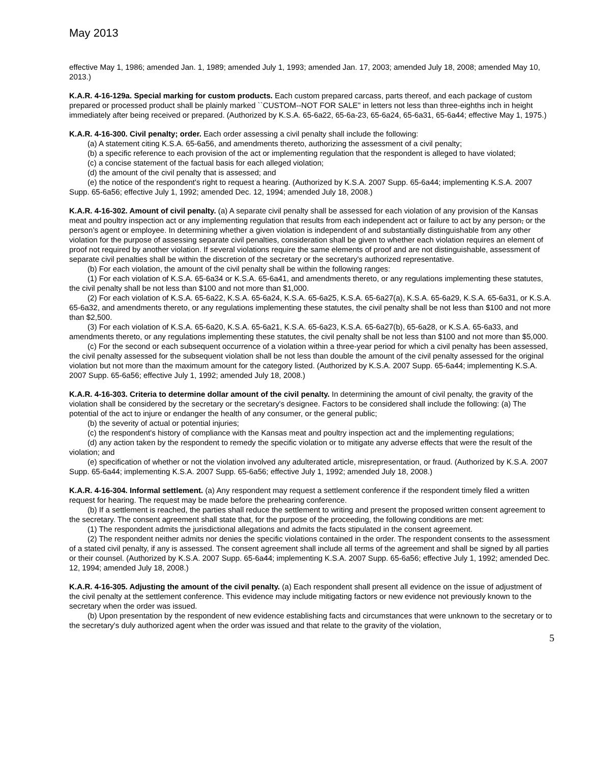May 2013
effective May 1, 1986; amended Jan. 1, 1989; amended July 1, 1993; amended Jan. 17, 2003; amended July 18, 2008; amended May 10, 2013.)
K.A.R. 4-16-129a. Special marking for custom products. Each custom prepared carcass, parts thereof, and each package of custom prepared or processed product shall be plainly marked ``CUSTOM--NOT FOR SALE" in letters not less than three-eighths inch in height immediately after being received or prepared. (Authorized by K.S.A. 65-6a22, 65-6a-23, 65-6a24, 65-6a31, 65-6a44; effective May 1, 1975.)
K.A.R. 4-16-300. Civil penalty; order. Each order assessing a civil penalty shall include the following:
(a) A statement citing K.S.A. 65-6a56, and amendments thereto, authorizing the assessment of a civil penalty;
(b) a specific reference to each provision of the act or implementing regulation that the respondent is alleged to have violated;
(c) a concise statement of the factual basis for each alleged violation;
(d) the amount of the civil penalty that is assessed; and
(e) the notice of the respondent's right to request a hearing. (Authorized by K.S.A. 2007 Supp. 65-6a44; implementing K.S.A. 2007 Supp. 65-6a56; effective July 1, 1992; amended Dec. 12, 1994; amended July 18, 2008.)
K.A.R. 4-16-302. Amount of civil penalty. (a) A separate civil penalty shall be assessed for each violation of any provision of the Kansas meat and poultry inspection act or any implementing regulation that results from each independent act or failure to act by any person, or the person’s agent or employee. In determining whether a given violation is independent of and substantially distinguishable from any other violation for the purpose of assessing separate civil penalties, consideration shall be given to whether each violation requires an element of proof not required by another violation. If several violations require the same elements of proof and are not distinguishable, assessment of separate civil penalties shall be within the discretion of the secretary or the secretary's authorized representative.
(b) For each violation, the amount of the civil penalty shall be within the following ranges:
(1) For each violation of K.S.A. 65-6a34 or K.S.A. 65-6a41, and amendments thereto, or any regulations implementing these statutes, the civil penalty shall be not less than $100 and not more than $1,000.
(2) For each violation of K.S.A. 65-6a22, K.S.A. 65-6a24, K.S.A. 65-6a25, K.S.A. 65-6a27(a), K.S.A. 65-6a29, K.S.A. 65-6a31, or K.S.A. 65-6a32, and amendments thereto, or any regulations implementing these statutes, the civil penalty shall be not less than $100 and not more than $2,500.
(3) For each violation of K.S.A. 65-6a20, K.S.A. 65-6a21, K.S.A. 65-6a23, K.S.A. 65-6a27(b), 65-6a28, or K.S.A. 65-6a33, and amendments thereto, or any regulations implementing these statutes, the civil penalty shall be not less than $100 and not more than $5,000.
(c) For the second or each subsequent occurrence of a violation within a three-year period for which a civil penalty has been assessed, the civil penalty assessed for the subsequent violation shall be not less than double the amount of the civil penalty assessed for the original violation but not more than the maximum amount for the category listed. (Authorized by K.S.A. 2007 Supp. 65-6a44; implementing K.S.A. 2007 Supp. 65-6a56; effective July 1, 1992; amended July 18, 2008.)
K.A.R. 4-16-303. Criteria to determine dollar amount of the civil penalty. In determining the amount of civil penalty, the gravity of the violation shall be considered by the secretary or the secretary's designee. Factors to be considered shall include the following: (a) The potential of the act to injure or endanger the health of any consumer, or the general public;
(b) the severity of actual or potential injuries;
(c) the respondent's history of compliance with the Kansas meat and poultry inspection act and the implementing regulations;
(d) any action taken by the respondent to remedy the specific violation or to mitigate any adverse effects that were the result of the violation; and
(e) specification of whether or not the violation involved any adulterated article, misrepresentation, or fraud. (Authorized by K.S.A. 2007 Supp. 65-6a44; implementing K.S.A. 2007 Supp. 65-6a56; effective July 1, 1992; amended July 18, 2008.)
K.A.R. 4-16-304. Informal settlement. (a) Any respondent may request a settlement conference if the respondent timely filed a written request for hearing. The request may be made before the prehearing conference.
(b) If a settlement is reached, the parties shall reduce the settlement to writing and present the proposed written consent agreement to the secretary. The consent agreement shall state that, for the purpose of the proceeding, the following conditions are met:
(1) The respondent admits the jurisdictional allegations and admits the facts stipulated in the consent agreement.
(2) The respondent neither admits nor denies the specific violations contained in the order. The respondent consents to the assessment of a stated civil penalty, if any is assessed. The consent agreement shall include all terms of the agreement and shall be signed by all parties or their counsel. (Authorized by K.S.A. 2007 Supp. 65-6a44; implementing K.S.A. 2007 Supp. 65-6a56; effective July 1, 1992; amended Dec. 12, 1994; amended July 18, 2008.)
K.A.R. 4-16-305. Adjusting the amount of the civil penalty. (a) Each respondent shall present all evidence on the issue of adjustment of the civil penalty at the settlement conference. This evidence may include mitigating factors or new evidence not previously known to the secretary when the order was issued.
(b) Upon presentation by the respondent of new evidence establishing facts and circumstances that were unknown to the secretary or to the secretary's duly authorized agent when the order was issued and that relate to the gravity of the violation,
5